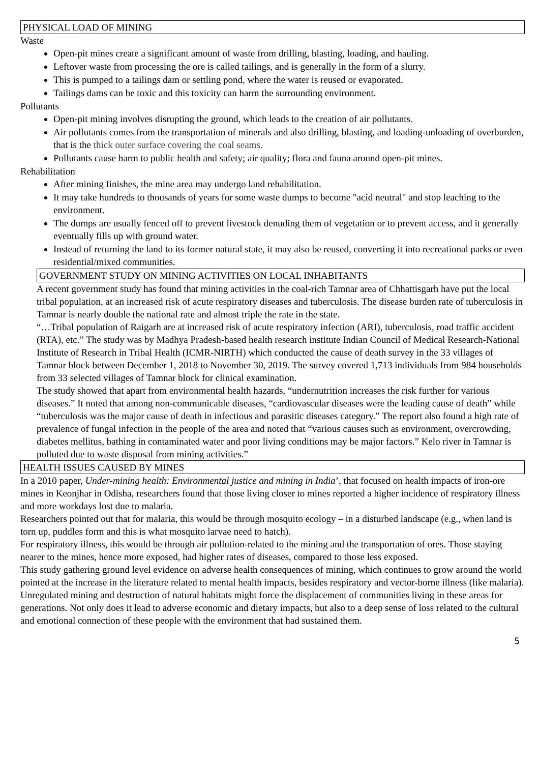PHYSICAL LOAD OF MINING
Waste
Open-pit mines create a significant amount of waste from drilling, blasting, loading, and hauling.
Leftover waste from processing the ore is called tailings, and is generally in the form of a slurry.
This is pumped to a tailings dam or settling pond, where the water is reused or evaporated.
Tailings dams can be toxic and this toxicity can harm the surrounding environment.
Pollutants
Open-pit mining involves disrupting the ground, which leads to the creation of air pollutants.
Air pollutants comes from the transportation of minerals and also drilling, blasting, and loading-unloading of overburden, that is the thick outer surface covering the coal seams.
Pollutants cause harm to public health and safety; air quality; flora and fauna around open-pit mines.
Rehabilitation
After mining finishes, the mine area may undergo land rehabilitation.
It may take hundreds to thousands of years for some waste dumps to become "acid neutral" and stop leaching to the environment.
The dumps are usually fenced off to prevent livestock denuding them of vegetation or to prevent access, and it generally eventually fills up with ground water.
Instead of returning the land to its former natural state, it may also be reused, converting it into recreational parks or even residential/mixed communities.
GOVERNMENT STUDY ON MINING ACTIVITIES ON LOCAL INHABITANTS
A recent government study has found that mining activities in the coal-rich Tamnar area of Chhattisgarh have put the local tribal population, at an increased risk of acute respiratory diseases and tuberculosis. The disease burden rate of tuberculosis in Tamnar is nearly double the national rate and almost triple the rate in the state.
“…Tribal population of Raigarh are at increased risk of acute respiratory infection (ARI), tuberculosis, road traffic accident (RTA), etc.” The study was by Madhya Pradesh-based health research institute Indian Council of Medical Research-National Institute of Research in Tribal Health (ICMR-NIRTH) which conducted the cause of death survey in the 33 villages of Tamnar block between December 1, 2018 to November 30, 2019. The survey covered 1,713 individuals from 984 households from 33 selected villages of Tamnar block for clinical examination.
The study showed that apart from environmental health hazards, “undernutrition increases the risk further for various diseases.” It noted that among non-communicable diseases, “cardiovascular diseases were the leading cause of death” while “tuberculosis was the major cause of death in infectious and parasitic diseases category.” The report also found a high rate of prevalence of fungal infection in the people of the area and noted that “various causes such as environment, overcrowding, diabetes mellitus, bathing in contaminated water and poor living conditions may be major factors.” Kelo river in Tamnar is polluted due to waste disposal from mining activities.”
HEALTH ISSUES CAUSED BY MINES
In a 2010 paper, Under-mining health: Environmental justice and mining in India’, that focused on health impacts of iron-ore mines in Keonjhar in Odisha, researchers found that those living closer to mines reported a higher incidence of respiratory illness and more workdays lost due to malaria.
Researchers pointed out that for malaria, this would be through mosquito ecology – in a disturbed landscape (e.g., when land is torn up, puddles form and this is what mosquito larvae need to hatch).
For respiratory illness, this would be through air pollution-related to the mining and the transportation of ores. Those staying nearer to the mines, hence more exposed, had higher rates of diseases, compared to those less exposed.
This study gathering ground level evidence on adverse health consequences of mining, which continues to grow around the world pointed at the increase in the literature related to mental health impacts, besides respiratory and vector-borne illness (like malaria).
Unregulated mining and destruction of natural habitats might force the displacement of communities living in these areas for generations. Not only does it lead to adverse economic and dietary impacts, but also to a deep sense of loss related to the cultural and emotional connection of these people with the environment that had sustained them.
5